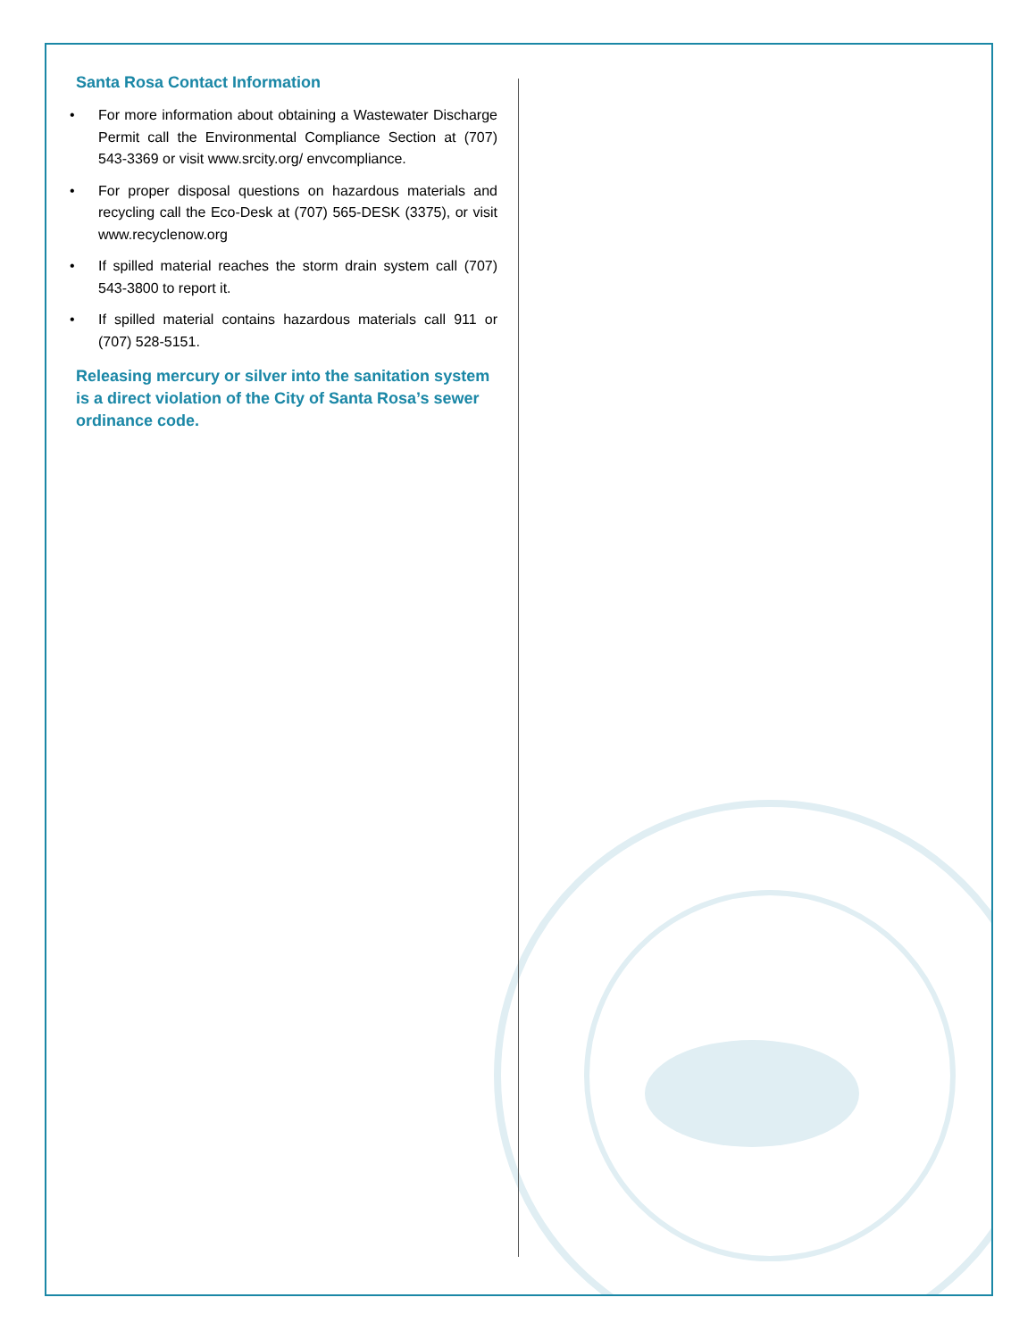Santa Rosa Contact Information
• For more information about obtaining a Wastewater Discharge Permit call the Environmental Compliance Section at (707) 543-3369 or visit www.srcity.org/ envcompliance.
• For proper disposal questions on hazardous materials and recycling call the Eco-Desk at (707) 565-DESK (3375), or visit www.recyclenow.org
• If spilled material reaches the storm drain system call (707) 543-3800 to report it.
• If spilled material contains hazardous materials call 911 or (707) 528-5151.
Releasing mercury or silver into the sanitation system is a direct violation of the City of Santa Rosa’s sewer ordinance code.